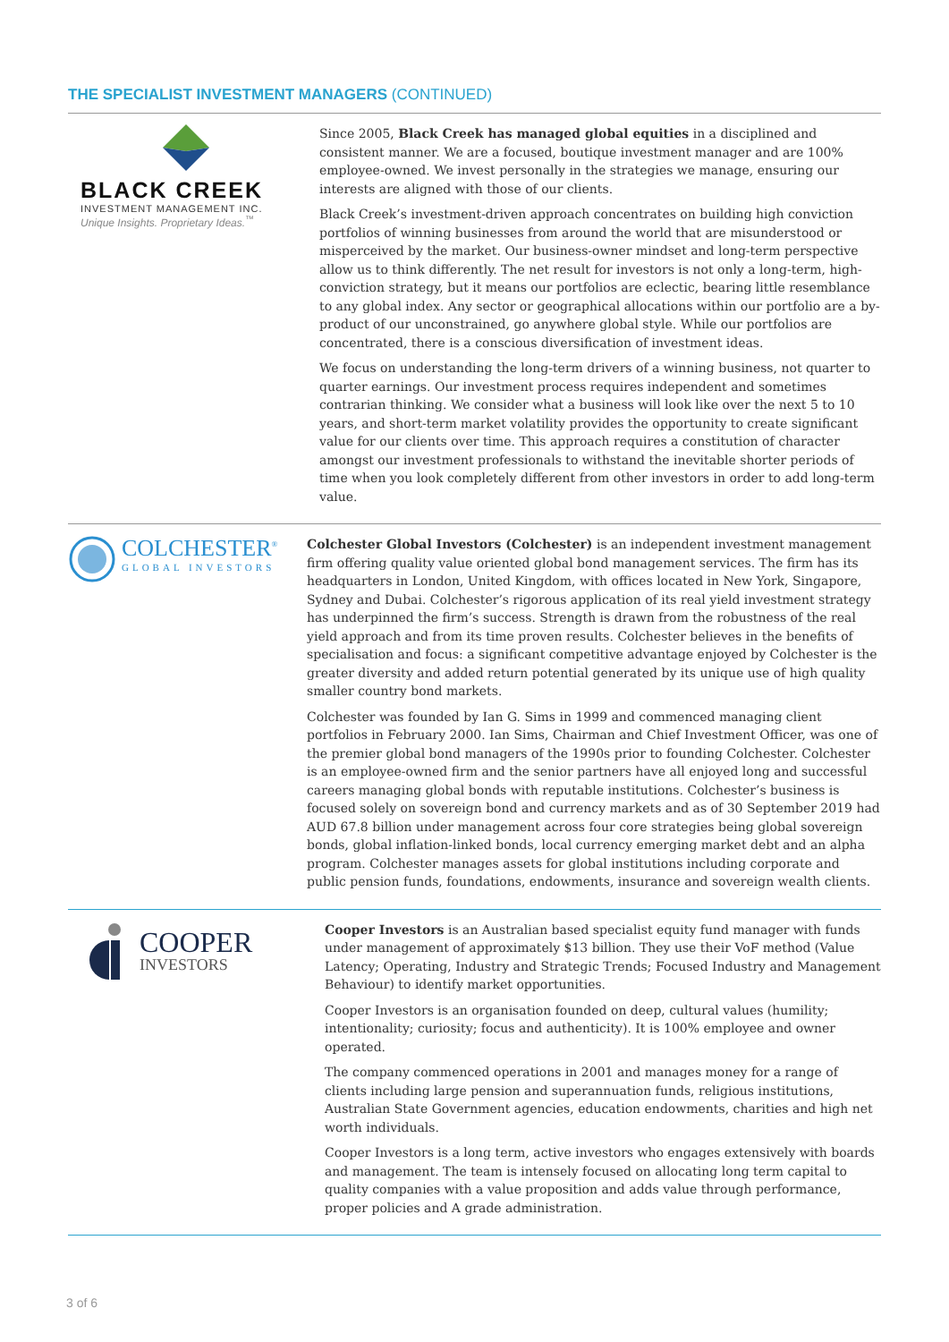THE SPECIALIST INVESTMENT MANAGERS (CONTINUED)
BLACK CREEK
INVESTMENT MANAGEMENT INC.
Unique Insights. Proprietary Ideas.<sup>™</sup>
Since 2005, Black Creek has managed global equities in a disciplined and consistent manner. We are a focused, boutique investment manager and are 100% employee-owned. We invest personally in the strategies we manage, ensuring our interests are aligned with those of our clients.
Black Creek’s investment-driven approach concentrates on building high conviction portfolios of winning businesses from around the world that are misunderstood or misperceived by the market. Our business-owner mindset and long-term perspective allow us to think differently. The net result for investors is not only a long-term, high-conviction strategy, but it means our portfolios are eclectic, bearing little resemblance to any global index. Any sector or geographical allocations within our portfolio are a by-product of our unconstrained, go anywhere global style. While our portfolios are concentrated, there is a conscious diversification of investment ideas.
We focus on understanding the long-term drivers of a winning business, not quarter to quarter earnings. Our investment process requires independent and sometimes contrarian thinking. We consider what a business will look like over the next 5 to 10 years, and short-term market volatility provides the opportunity to create significant value for our clients over time. This approach requires a constitution of character amongst our investment professionals to withstand the inevitable shorter periods of time when you look completely different from other investors in order to add long-term value.
COLCHESTER<sup>®</sup>
GLOBAL INVESTORS
Colchester Global Investors (Colchester) is an independent investment management firm offering quality value oriented global bond management services. The firm has its headquarters in London, United Kingdom, with offices located in New York, Singapore, Sydney and Dubai. Colchester’s rigorous application of its real yield investment strategy has underpinned the firm’s success. Strength is drawn from the robustness of the real yield approach and from its time proven results. Colchester believes in the benefits of specialisation and focus: a significant competitive advantage enjoyed by Colchester is the greater diversity and added return potential generated by its unique use of high quality smaller country bond markets.
Colchester was founded by Ian G. Sims in 1999 and commenced managing client portfolios in February 2000. Ian Sims, Chairman and Chief Investment Officer, was one of the premier global bond managers of the 1990s prior to founding Colchester. Colchester is an employee-owned firm and the senior partners have all enjoyed long and successful careers managing global bonds with reputable institutions. Colchester’s business is focused solely on sovereign bond and currency markets and as of 30 September 2019 had AUD 67.8 billion under management across four core strategies being global sovereign bonds, global inflation-linked bonds, local currency emerging market debt and an alpha program. Colchester manages assets for global institutions including corporate and public pension funds, foundations, endowments, insurance and sovereign wealth clients.
COOPER
INVESTORS
Cooper Investors is an Australian based specialist equity fund manager with funds under management of approximately $13 billion. They use their VoF method (Value Latency; Operating, Industry and Strategic Trends; Focused Industry and Management Behaviour) to identify market opportunities.
Cooper Investors is an organisation founded on deep, cultural values (humility; intentionality; curiosity; focus and authenticity). It is 100% employee and owner operated.
The company commenced operations in 2001 and manages money for a range of clients including large pension and superannuation funds, religious institutions, Australian State Government agencies, education endowments, charities and high net worth individuals.
Cooper Investors is a long term, active investors who engages extensively with boards and management. The team is intensely focused on allocating long term capital to quality companies with a value proposition and adds value through performance, proper policies and A grade administration.
3 of 6